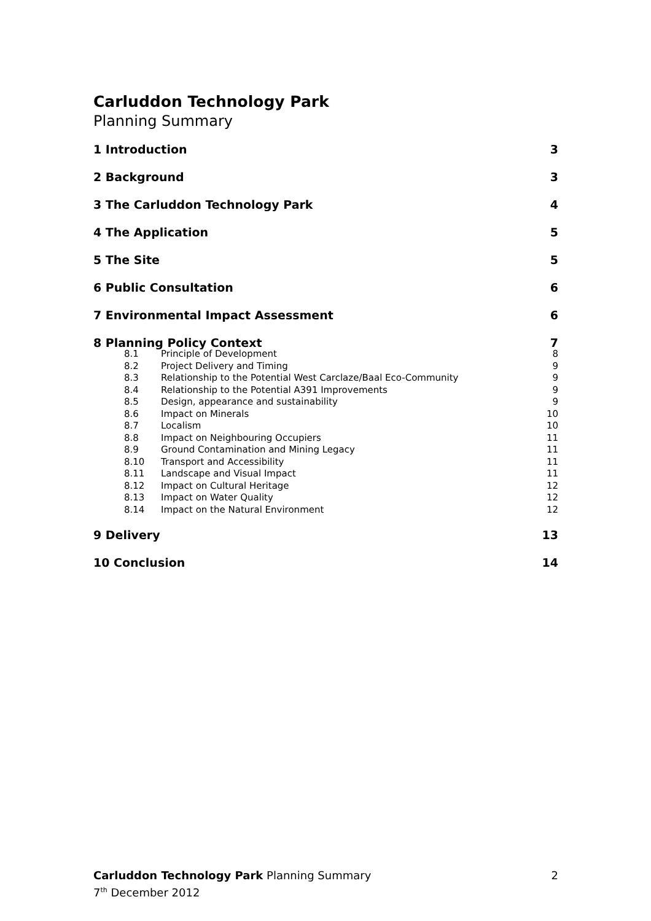Carluddon Technology Park
Planning Summary
1 Introduction 3
2 Background 3
3 The Carluddon Technology Park 4
4 The Application 5
5 The Site 5
6 Public Consultation 6
7 Environmental Impact Assessment 6
8 Planning Policy Context 7
8.1 Principle of Development 8
8.2 Project Delivery and Timing 9
8.3 Relationship to the Potential West Carclaze/Baal Eco-Community 9
8.4 Relationship to the Potential A391 Improvements 9
8.5 Design, appearance and sustainability 9
8.6 Impact on Minerals 10
8.7 Localism 10
8.8 Impact on Neighbouring Occupiers 11
8.9 Ground Contamination and Mining Legacy 11
8.10 Transport and Accessibility 11
8.11 Landscape and Visual Impact 11
8.12 Impact on Cultural Heritage 12
8.13 Impact on Water Quality 12
8.14 Impact on the Natural Environment 12
9 Delivery 13
10 Conclusion 14
2 Carluddon Technology Park Planning Summary
7<sup>th</sup> December 2012